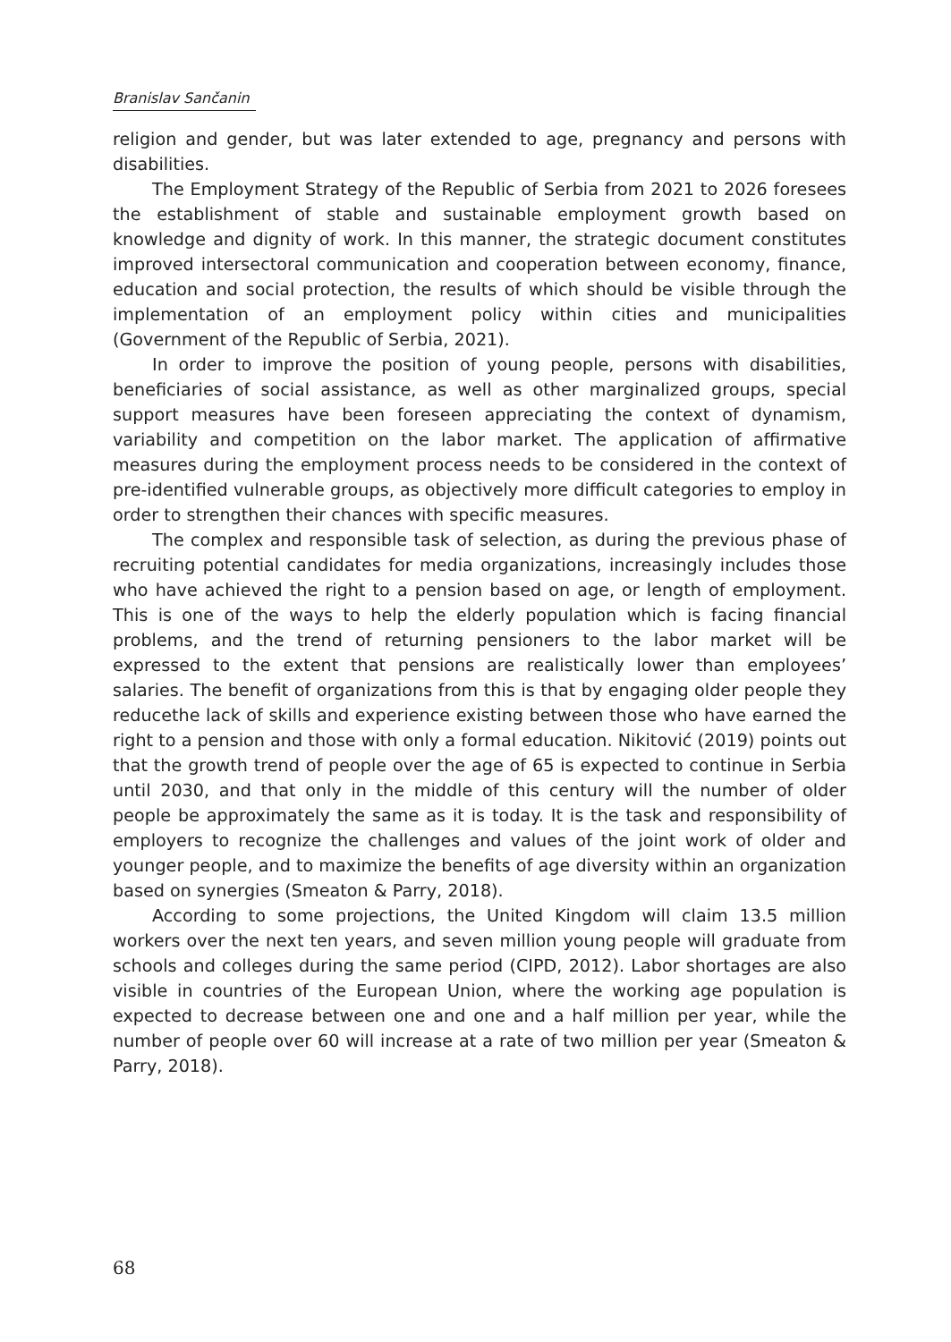Branislav Sančanin
religion and gender, but was later extended to age, pregnancy and persons with disabilities.
The Employment Strategy of the Republic of Serbia from 2021 to 2026 foresees the establishment of stable and sustainable employment growth based on knowledge and dignity of work. In this manner, the strategic document constitutes improved intersectoral communication and cooperation between economy, finance, education and social protection, the results of which should be visible through the implementation of an employment policy within cities and municipalities (Government of the Republic of Serbia, 2021).
In order to improve the position of young people, persons with disabilities, beneficiaries of social assistance, as well as other marginalized groups, special support measures have been foreseen appreciating the context of dynamism, variability and competition on the labor market. The application of affirmative measures during the employment process needs to be considered in the context of pre-identified vulnerable groups, as objectively more difficult categories to employ in order to strengthen their chances with specific measures.
The complex and responsible task of selection, as during the previous phase of recruiting potential candidates for media organizations, increasingly includes those who have achieved the right to a pension based on age, or length of employment. This is one of the ways to help the elderly population which is facing financial problems, and the trend of returning pensioners to the labor market will be expressed to the extent that pensions are realistically lower than employees’ salaries. The benefit of organizations from this is that by engaging older people they reducethe lack of skills and experience existing between those who have earned the right to a pension and those with only a formal education. Nikitović (2019) points out that the growth trend of people over the age of 65 is expected to continue in Serbia until 2030, and that only in the middle of this century will the number of older people be approximately the same as it is today. It is the task and responsibility of employers to recognize the challenges and values of the joint work of older and younger people, and to maximize the benefits of age diversity within an organization based on synergies (Smeaton & Parry, 2018).
According to some projections, the United Kingdom will claim 13.5 million workers over the next ten years, and seven million young people will graduate from schools and colleges during the same period (CIPD, 2012). Labor shortages are also visible in countries of the European Union, where the working age population is expected to decrease between one and one and a half million per year, while the number of people over 60 will increase at a rate of two million per year (Smeaton & Parry, 2018).
68